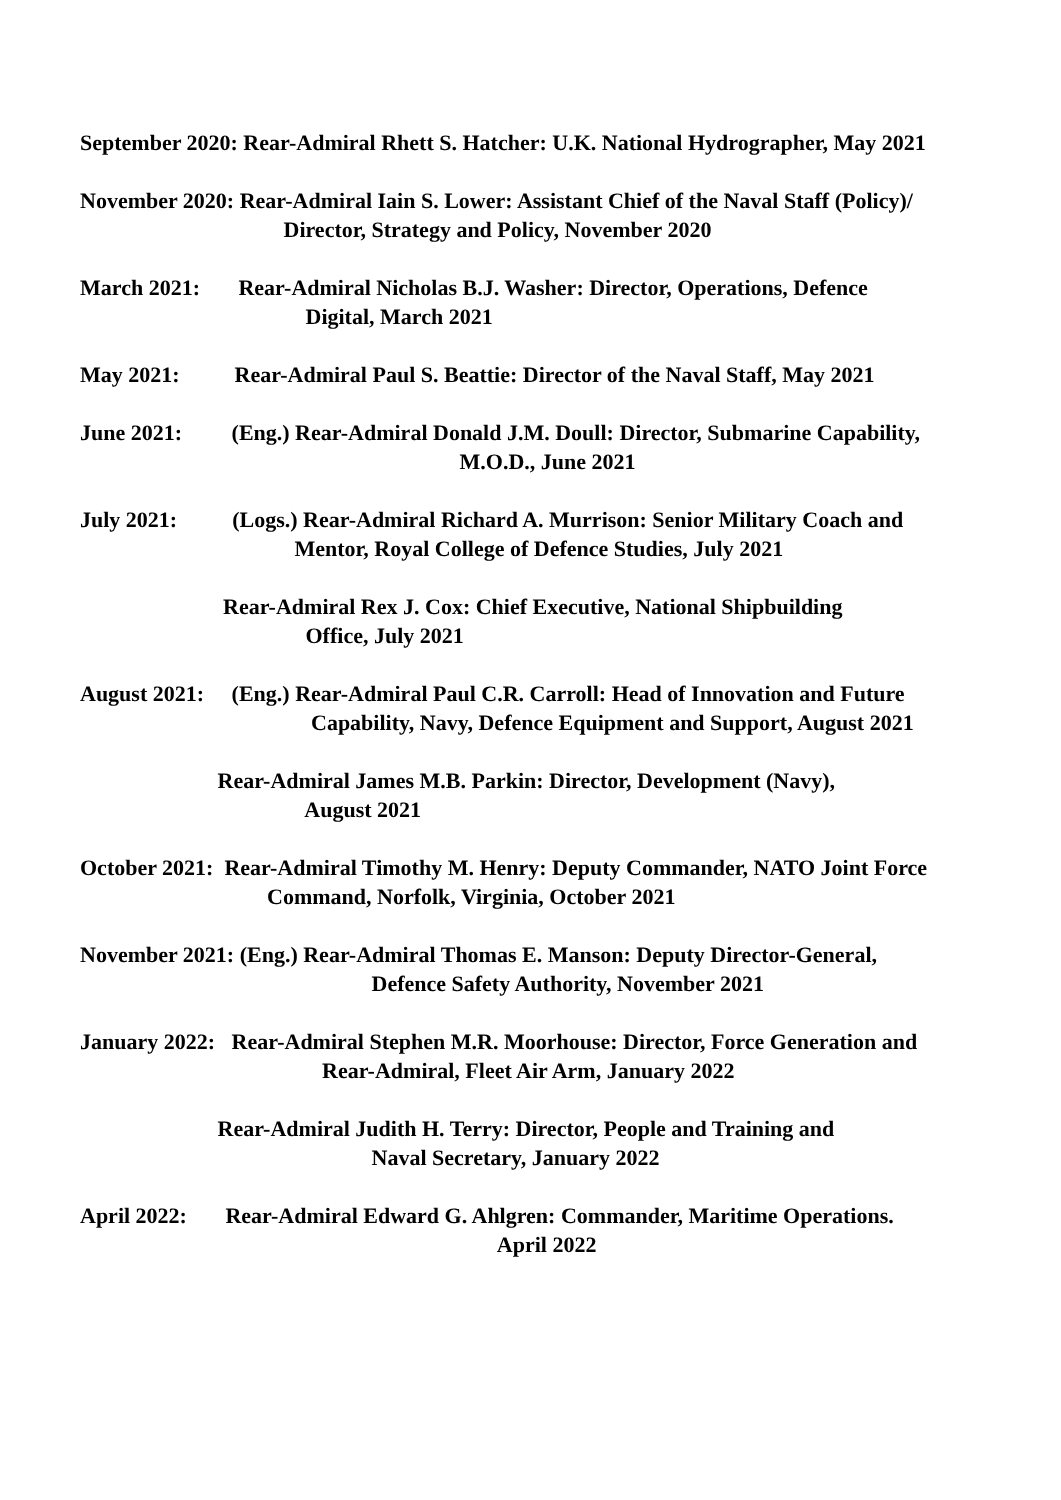September 2020: Rear-Admiral Rhett S. Hatcher: U.K. National Hydrographer, May 2021
November 2020: Rear-Admiral Iain S. Lower: Assistant Chief of the Naval Staff (Policy)/ Director, Strategy and Policy, November 2020
March 2021: Rear-Admiral Nicholas B.J. Washer: Director, Operations, Defence Digital, March 2021
May 2021: Rear-Admiral Paul S. Beattie: Director of the Naval Staff, May 2021
June 2021: (Eng.) Rear-Admiral Donald J.M. Doull: Director, Submarine Capability, M.O.D., June 2021
July 2021: (Logs.) Rear-Admiral Richard A. Murrison: Senior Military Coach and Mentor, Royal College of Defence Studies, July 2021
Rear-Admiral Rex J. Cox: Chief Executive, National Shipbuilding Office, July 2021
August 2021: (Eng.) Rear-Admiral Paul C.R. Carroll: Head of Innovation and Future Capability, Navy, Defence Equipment and Support, August 2021
Rear-Admiral James M.B. Parkin: Director, Development (Navy), August 2021
October 2021: Rear-Admiral Timothy M. Henry: Deputy Commander, NATO Joint Force Command, Norfolk, Virginia, October 2021
November 2021: (Eng.) Rear-Admiral Thomas E. Manson: Deputy Director-General, Defence Safety Authority, November 2021
January 2022: Rear-Admiral Stephen M.R. Moorhouse: Director, Force Generation and Rear-Admiral, Fleet Air Arm, January 2022
Rear-Admiral Judith H. Terry: Director, People and Training and Naval Secretary, January 2022
April 2022: Rear-Admiral Edward G. Ahlgren: Commander, Maritime Operations. April 2022